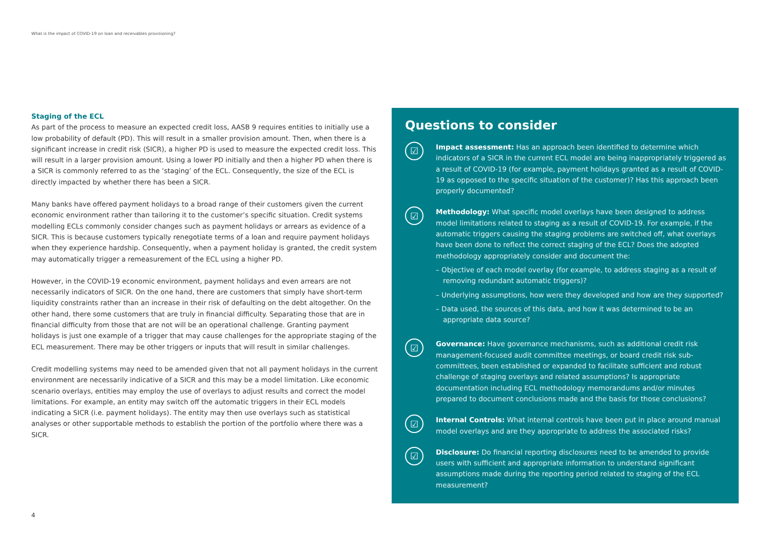What is the impact of COVID-19 on loan and receivables provisioning?
Staging of the ECL
As part of the process to measure an expected credit loss, AASB 9 requires entities to initially use a low probability of default (PD). This will result in a smaller provision amount. Then, when there is a significant increase in credit risk (SICR), a higher PD is used to measure the expected credit loss. This will result in a larger provision amount. Using a lower PD initially and then a higher PD when there is a SICR is commonly referred to as the ‘staging’ of the ECL. Consequently, the size of the ECL is directly impacted by whether there has been a SICR.
Many banks have offered payment holidays to a broad range of their customers given the current economic environment rather than tailoring it to the customer’s specific situation. Credit systems modelling ECLs commonly consider changes such as payment holidays or arrears as evidence of a SICR. This is because customers typically renegotiate terms of a loan and require payment holidays when they experience hardship. Consequently, when a payment holiday is granted, the credit system may automatically trigger a remeasurement of the ECL using a higher PD.
However, in the COVID-19 economic environment, payment holidays and even arrears are not necessarily indicators of SICR. On the one hand, there are customers that simply have short-term liquidity constraints rather than an increase in their risk of defaulting on the debt altogether. On the other hand, there some customers that are truly in financial difficulty. Separating those that are in financial difficulty from those that are not will be an operational challenge. Granting payment holidays is just one example of a trigger that may cause challenges for the appropriate staging of the ECL measurement. There may be other triggers or inputs that will result in similar challenges.
Credit modelling systems may need to be amended given that not all payment holidays in the current environment are necessarily indicative of a SICR and this may be a model limitation. Like economic scenario overlays, entities may employ the use of overlays to adjust results and correct the model limitations. For example, an entity may switch off the automatic triggers in their ECL models indicating a SICR (i.e. payment holidays). The entity may then use overlays such as statistical analyses or other supportable methods to establish the portion of the portfolio where there was a SICR.
Questions to consider
☑
Impact assessment: Has an approach been identified to determine which indicators of a SICR in the current ECL model are being inappropriately triggered as a result of COVID-19 (for example, payment holidays granted as a result of COVID-19 as opposed to the specific situation of the customer)? Has this approach been properly documented?
☑
Methodology: What specific model overlays have been designed to address model limitations related to staging as a result of COVID-19. For example, if the automatic triggers causing the staging problems are switched off, what overlays have been done to reflect the correct staging of the ECL? Does the adopted methodology appropriately consider and document the:
– Objective of each model overlay (for example, to address staging as a result of removing redundant automatic triggers)?
– Underlying assumptions, how were they developed and how are they supported?
– Data used, the sources of this data, and how it was determined to be an appropriate data source?
☑
Governance: Have governance mechanisms, such as additional credit risk management-focused audit committee meetings, or board credit risk sub-committees, been established or expanded to facilitate sufficient and robust challenge of staging overlays and related assumptions? Is appropriate documentation including ECL methodology memorandums and/or minutes prepared to document conclusions made and the basis for those conclusions?
☑
Internal Controls: What internal controls have been put in place around manual model overlays and are they appropriate to address the associated risks?
☑
Disclosure: Do financial reporting disclosures need to be amended to provide users with sufficient and appropriate information to understand significant assumptions made during the reporting period related to staging of the ECL measurement?
4